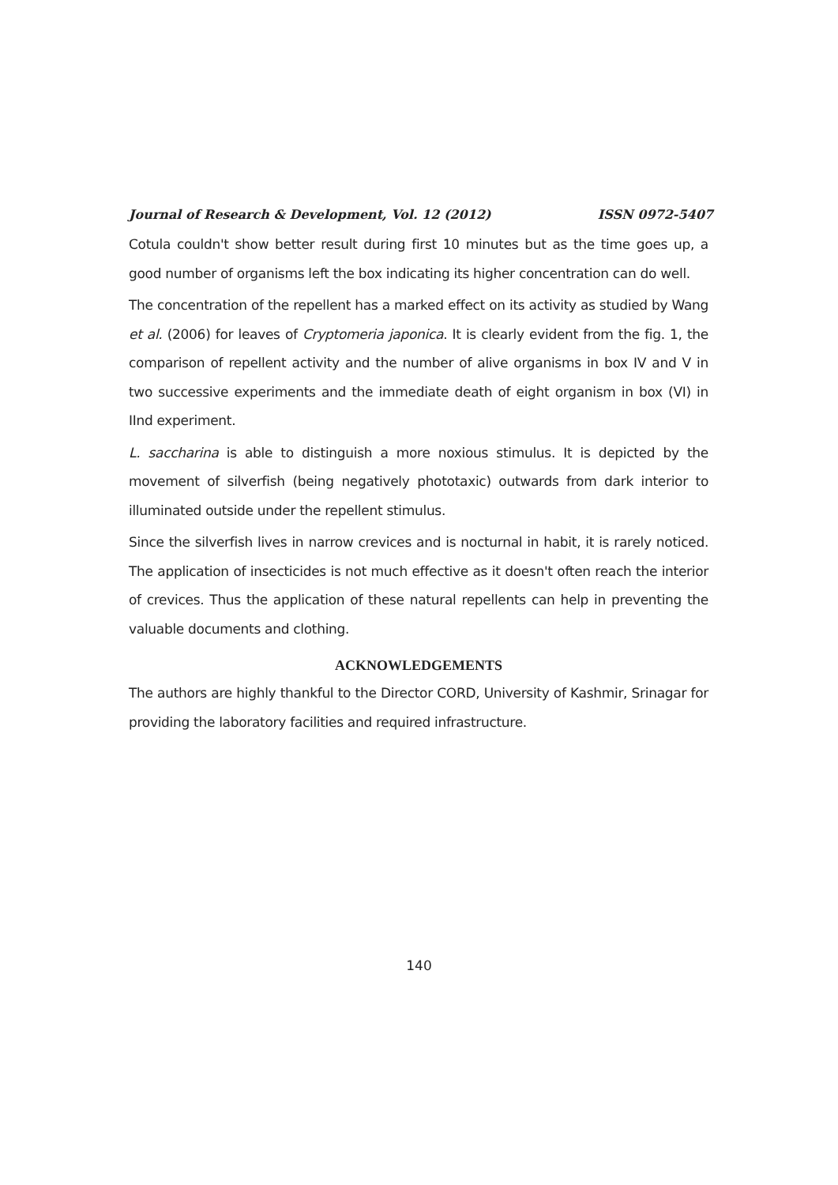Journal of Research & Development, Vol. 12 (2012) ISSN 0972-5407
Cotula couldn't show better result during first 10 minutes but as the time goes up, a good number of organisms left the box indicating its higher concentration can do well.
The concentration of the repellent has a marked effect on its activity as studied by Wang et al. (2006) for leaves of Cryptomeria japonica. It is clearly evident from the fig. 1, the comparison of repellent activity and the number of alive organisms in box IV and V in two successive experiments and the immediate death of eight organism in box (VI) in IInd experiment.
L. saccharina is able to distinguish a more noxious stimulus. It is depicted by the movement of silverfish (being negatively phototaxic) outwards from dark interior to illuminated outside under the repellent stimulus.
Since the silverfish lives in narrow crevices and is nocturnal in habit, it is rarely noticed. The application of insecticides is not much effective as it doesn't often reach the interior of crevices. Thus the application of these natural repellents can help in preventing the valuable documents and clothing.
ACKNOWLEDGEMENTS
The authors are highly thankful to the Director CORD, University of Kashmir, Srinagar for providing the laboratory facilities and required infrastructure.
140